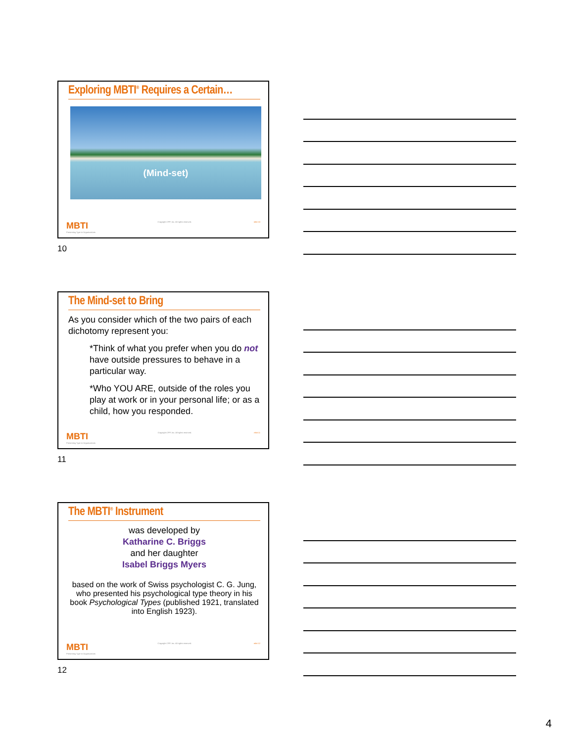Exploring MBTI<sup>®</sup> Requires a Certain…
(Mind-set)
MBTI
Presenting Type in Organizations Copyright CPP, Inc. All rights reserved. mbti 10
10
The Mind-set to Bring
As you consider which of the two pairs of each dichotomy represent you:
*Think of what you prefer when you do not have outside pressures to behave in a particular way.
*Who YOU ARE, outside of the roles you play at work or in your personal life; or as a child, how you responded.
MBTI
Presenting Type in Organizations Copyright CPP, Inc. All rights reserved. mbti 11
11
The MBTI<sup>®</sup> Instrument
was developed by
Katharine C. Briggs
and her daughter
Isabel Briggs Myers
based on the work of Swiss psychologist C. G. Jung, who presented his psychological type theory in his book Psychological Types (published 1921, translated into English 1923).
MBTI
Presenting Type in Organizations Copyright CPP, Inc. All rights reserved. mbti 12
12
4